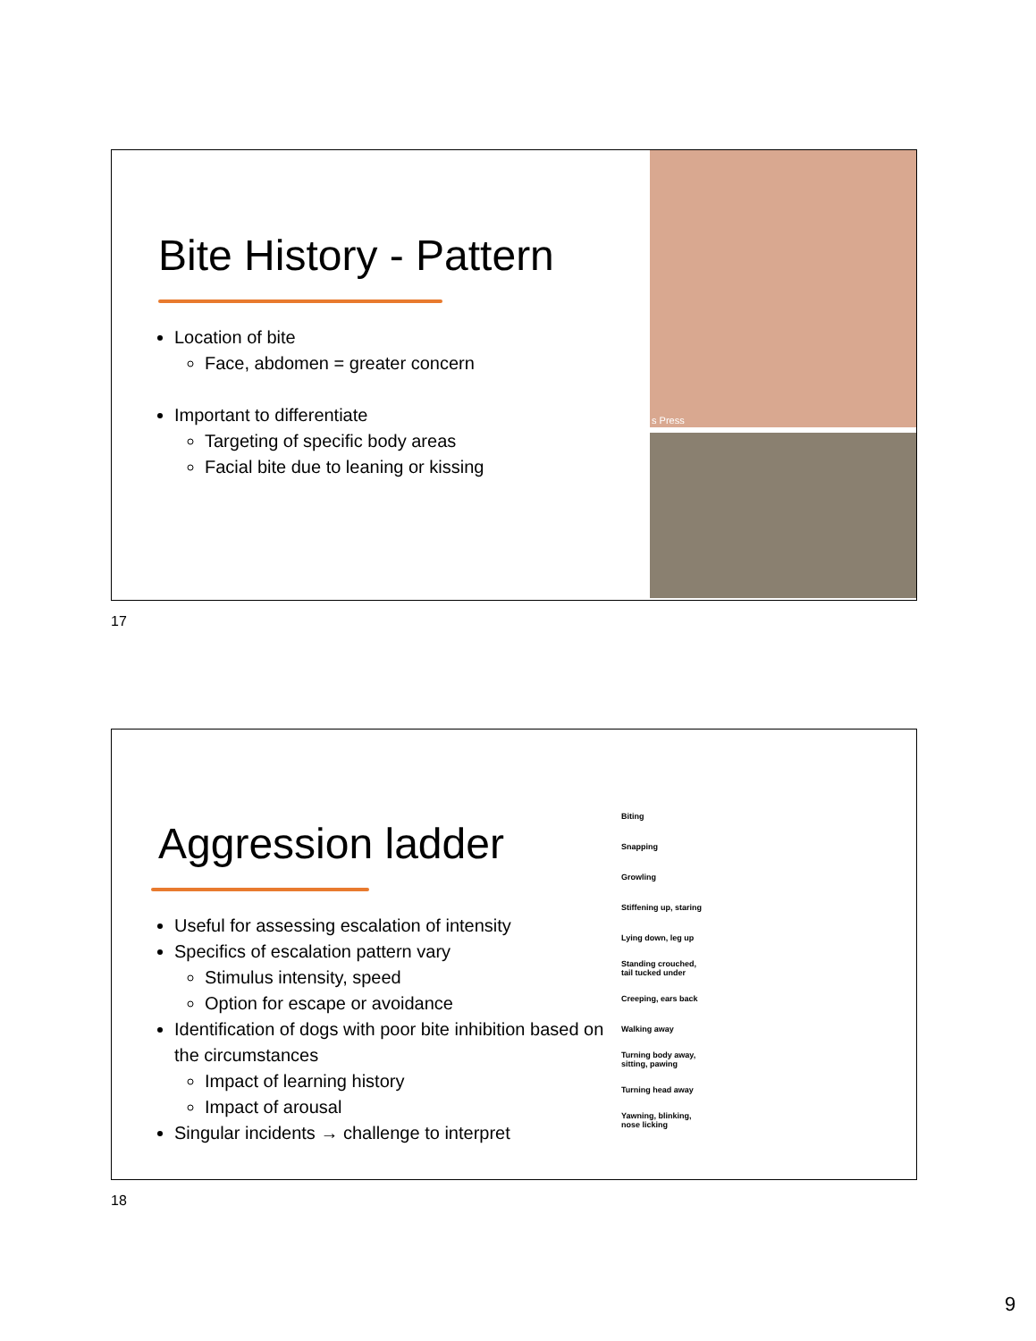Bite History - Pattern
Location of bite
Face, abdomen = greater concern
Important to differentiate
Targeting of specific body areas
Facial bite due to leaning or kissing
s Press
17
Aggression ladder
Useful for assessing escalation of intensity
Specifics of escalation pattern vary
Stimulus intensity, speed
Option for escape or avoidance
Identification of dogs with poor bite inhibition based on the circumstances
Impact of learning history
Impact of arousal
Singular incidents → challenge to interpret
Biting
Snapping
Growling
Stiffening up, staring
Lying down, leg up
Standing crouched,
tail tucked under
Creeping, ears back
Walking away
Turning body away,
sitting, pawing
Turning head away
Yawning, blinking,
nose licking
18
9